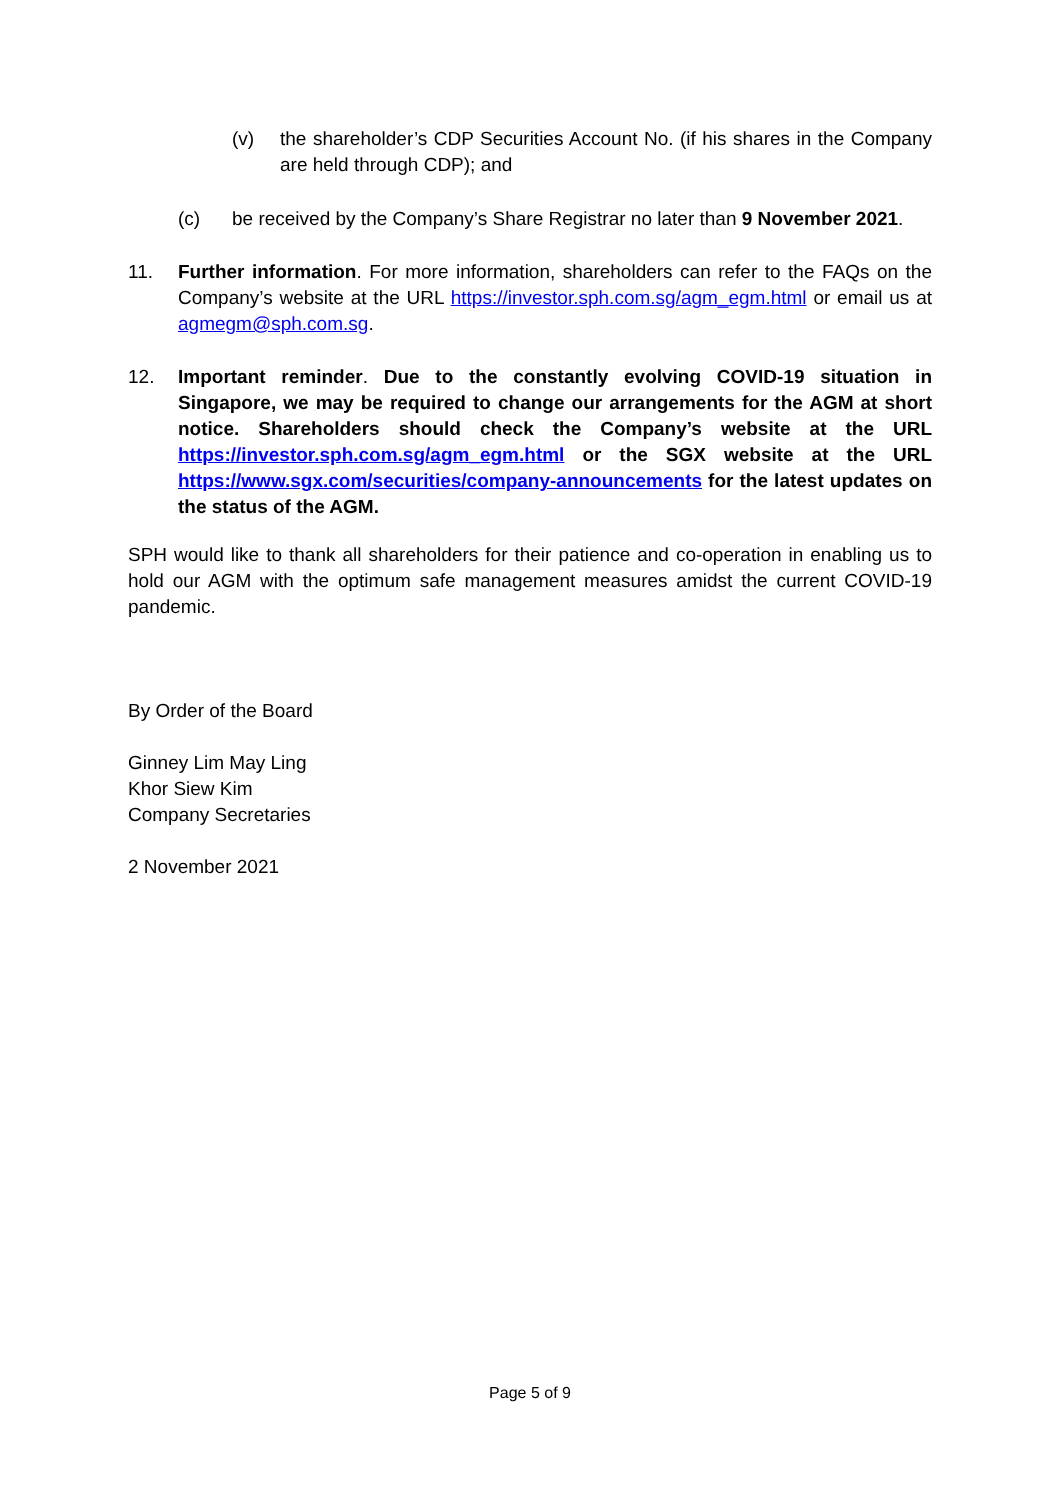(v) the shareholder’s CDP Securities Account No. (if his shares in the Company are held through CDP); and
(c) be received by the Company’s Share Registrar no later than 9 November 2021.
11. Further information. For more information, shareholders can refer to the FAQs on the Company’s website at the URL https://investor.sph.com.sg/agm_egm.html or email us at agmegm@sph.com.sg.
12. Important reminder. Due to the constantly evolving COVID-19 situation in Singapore, we may be required to change our arrangements for the AGM at short notice. Shareholders should check the Company’s website at the URL https://investor.sph.com.sg/agm_egm.html or the SGX website at the URL https://www.sgx.com/securities/company-announcements for the latest updates on the status of the AGM.
SPH would like to thank all shareholders for their patience and co-operation in enabling us to hold our AGM with the optimum safe management measures amidst the current COVID-19 pandemic.
By Order of the Board
Ginney Lim May Ling
Khor Siew Kim
Company Secretaries
2 November 2021
Page 5 of 9